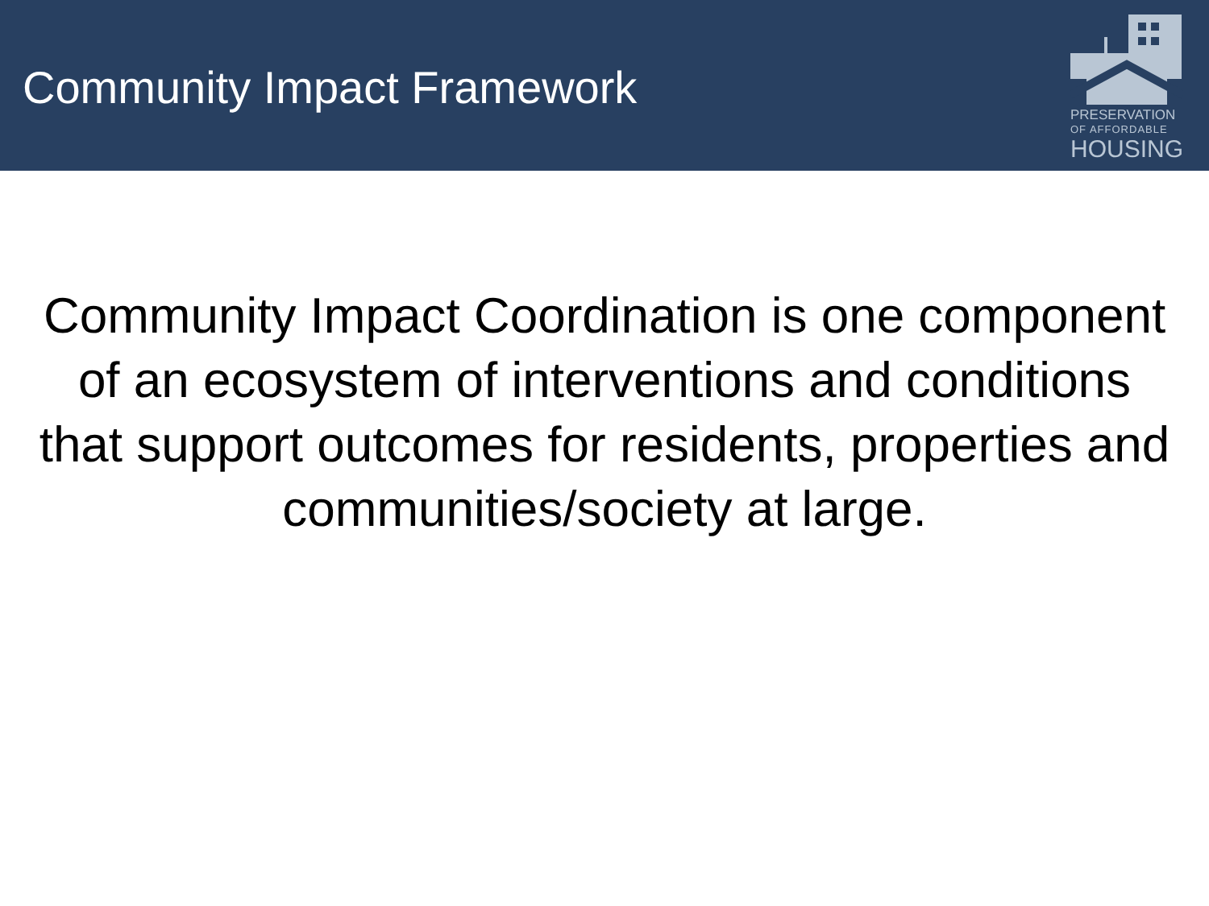Community Impact Framework
PRESERVATION
OF AFFORDABLE
HOUSING
Community Impact Coordination is one component of an ecosystem of interventions and conditions that support outcomes for residents, properties and communities/society at large.